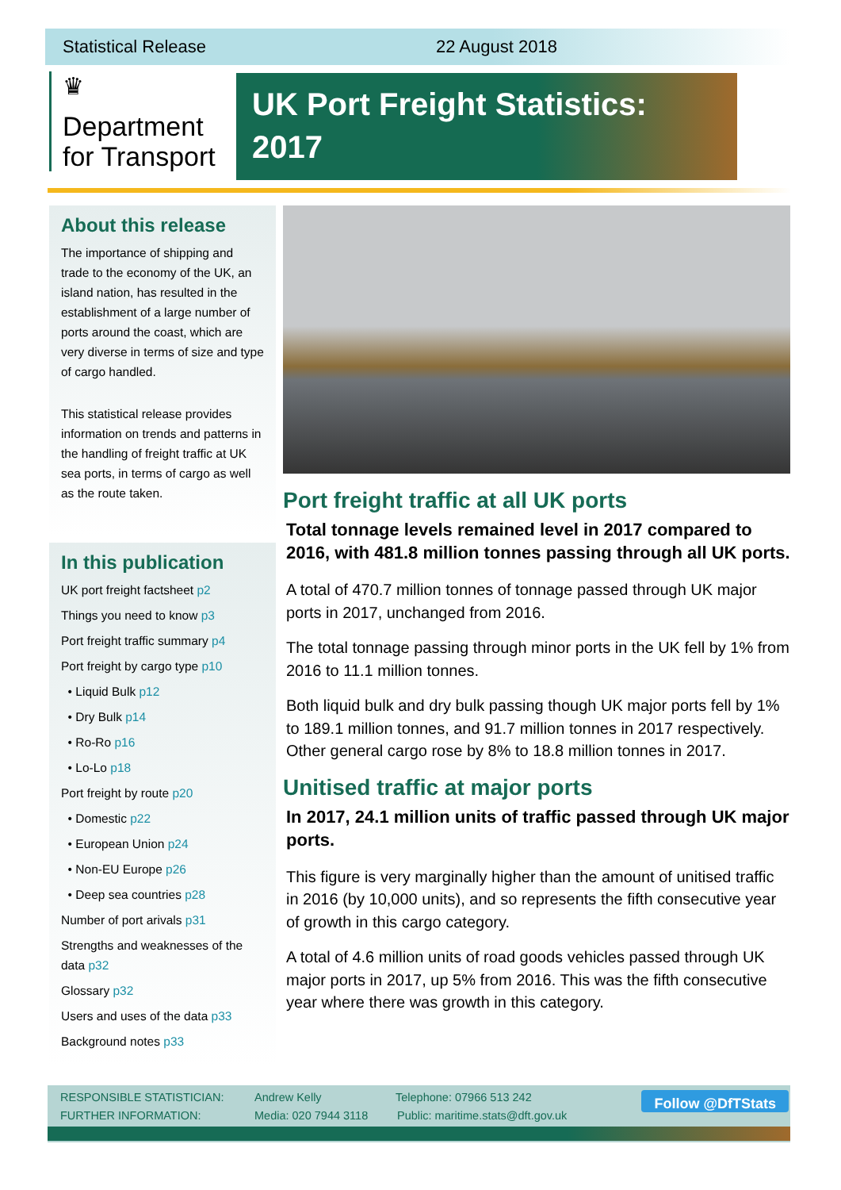Statistical Release 22 August 2018
♛
Department
for Transport
UK Port Freight Statistics:
2017
About this release
The importance of shipping and trade to the economy of the UK, an island nation, has resulted in the establishment of a large number of ports around the coast, which are very diverse in terms of size and type of cargo handled.
This statistical release provides information on trends and patterns in the handling of freight traffic at UK sea ports, in terms of cargo as well as the route taken.
In this publication
UK port freight factsheet p2
Things you need to know p3
Port freight traffic summary p4
Port freight by cargo type p10
• Liquid Bulk p12
• Dry Bulk p14
• Ro-Ro p16
• Lo-Lo p18
Port freight by route p20
• Domestic p22
• European Union p24
• Non-EU Europe p26
• Deep sea countries p28
Number of port arivals p31
Strengths and weaknesses of the data p32
Glossary p32
Users and uses of the data p33
Background notes p33
Port freight traffic at all UK ports
Total tonnage levels remained level in 2017 compared to 2016, with 481.8 million tonnes passing through all UK ports.
A total of 470.7 million tonnes of tonnage passed through UK major ports in 2017, unchanged from 2016.
The total tonnage passing through minor ports in the UK fell by 1% from 2016 to 11.1 million tonnes.
Both liquid bulk and dry bulk passing though UK major ports fell by 1% to 189.1 million tonnes, and 91.7 million tonnes in 2017 respectively. Other general cargo rose by 8% to 18.8 million tonnes in 2017.
Unitised traffic at major ports
In 2017, 24.1 million units of traffic passed through UK major ports.
This figure is very marginally higher than the amount of unitised traffic in 2016 (by 10,000 units), and so represents the fifth consecutive year of growth in this cargo category.
A total of 4.6 million units of road goods vehicles passed through UK major ports in 2017, up 5% from 2016. This was the fifth consecutive year where there was growth in this category.
RESPONSIBLE STATISTICIAN: Andrew Kelly Telephone: 07966 513 242
FURTHER INFORMATION: Media: 020 7944 3118 Public: maritime.stats@dft.gov.uk
Follow @DfTStats